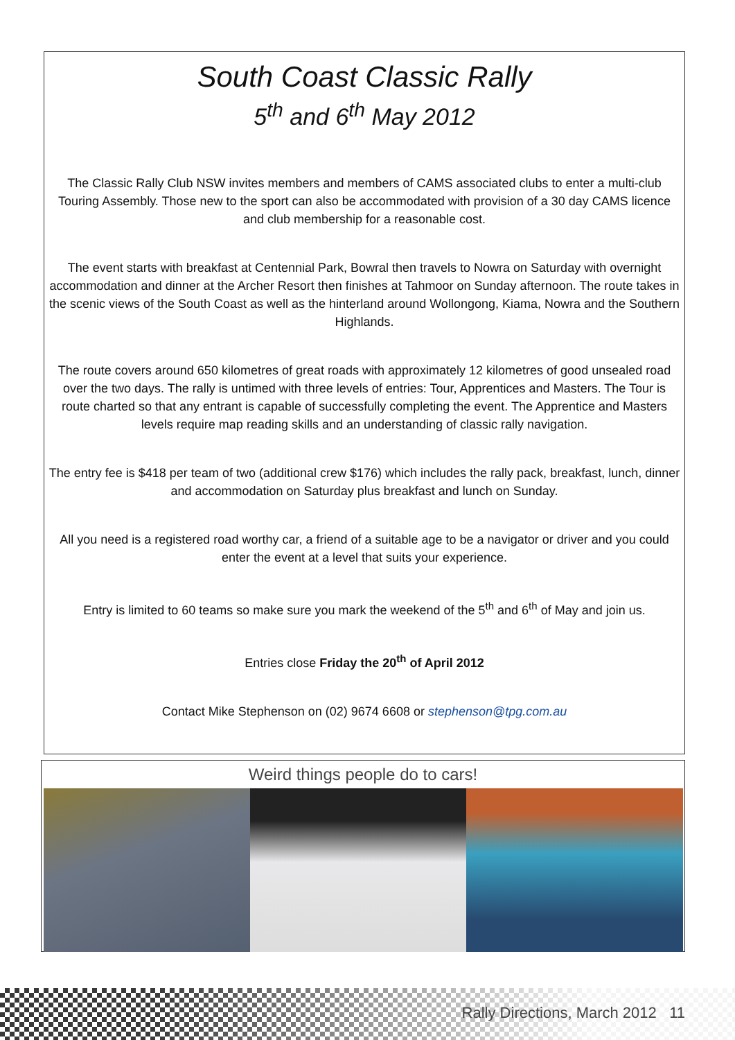South Coast Classic Rally
5<sup>th</sup> and 6<sup>th</sup> May 2012
The Classic Rally Club NSW invites members and members of CAMS associated clubs to enter a multi-club Touring Assembly. Those new to the sport can also be accommodated with provision of a 30 day CAMS licence and club membership for a reasonable cost.
The event starts with breakfast at Centennial Park, Bowral then travels to Nowra on Saturday with overnight accommodation and dinner at the Archer Resort then finishes at Tahmoor on Sunday afternoon. The route takes in the scenic views of the South Coast as well as the hinterland around Wollongong, Kiama, Nowra and the Southern Highlands.
The route covers around 650 kilometres of great roads with approximately 12 kilometres of good unsealed road over the two days. The rally is untimed with three levels of entries: Tour, Apprentices and Masters. The Tour is route charted so that any entrant is capable of successfully completing the event. The Apprentice and Masters levels require map reading skills and an understanding of classic rally navigation.
The entry fee is $418 per team of two (additional crew $176) which includes the rally pack, breakfast, lunch, dinner and accommodation on Saturday plus breakfast and lunch on Sunday.
All you need is a registered road worthy car, a friend of a suitable age to be a navigator or driver and you could enter the event at a level that suits your experience.
Entry is limited to 60 teams so make sure you mark the weekend of the 5<sup>th</sup> and 6<sup>th</sup> of May and join us.
Entries close Friday the 20<sup>th</sup> of April 2012
Contact Mike Stephenson on (02) 9674 6608 or stephenson@tpg.com.au
Weird things people do to cars!
Rally Directions, March 2012 11